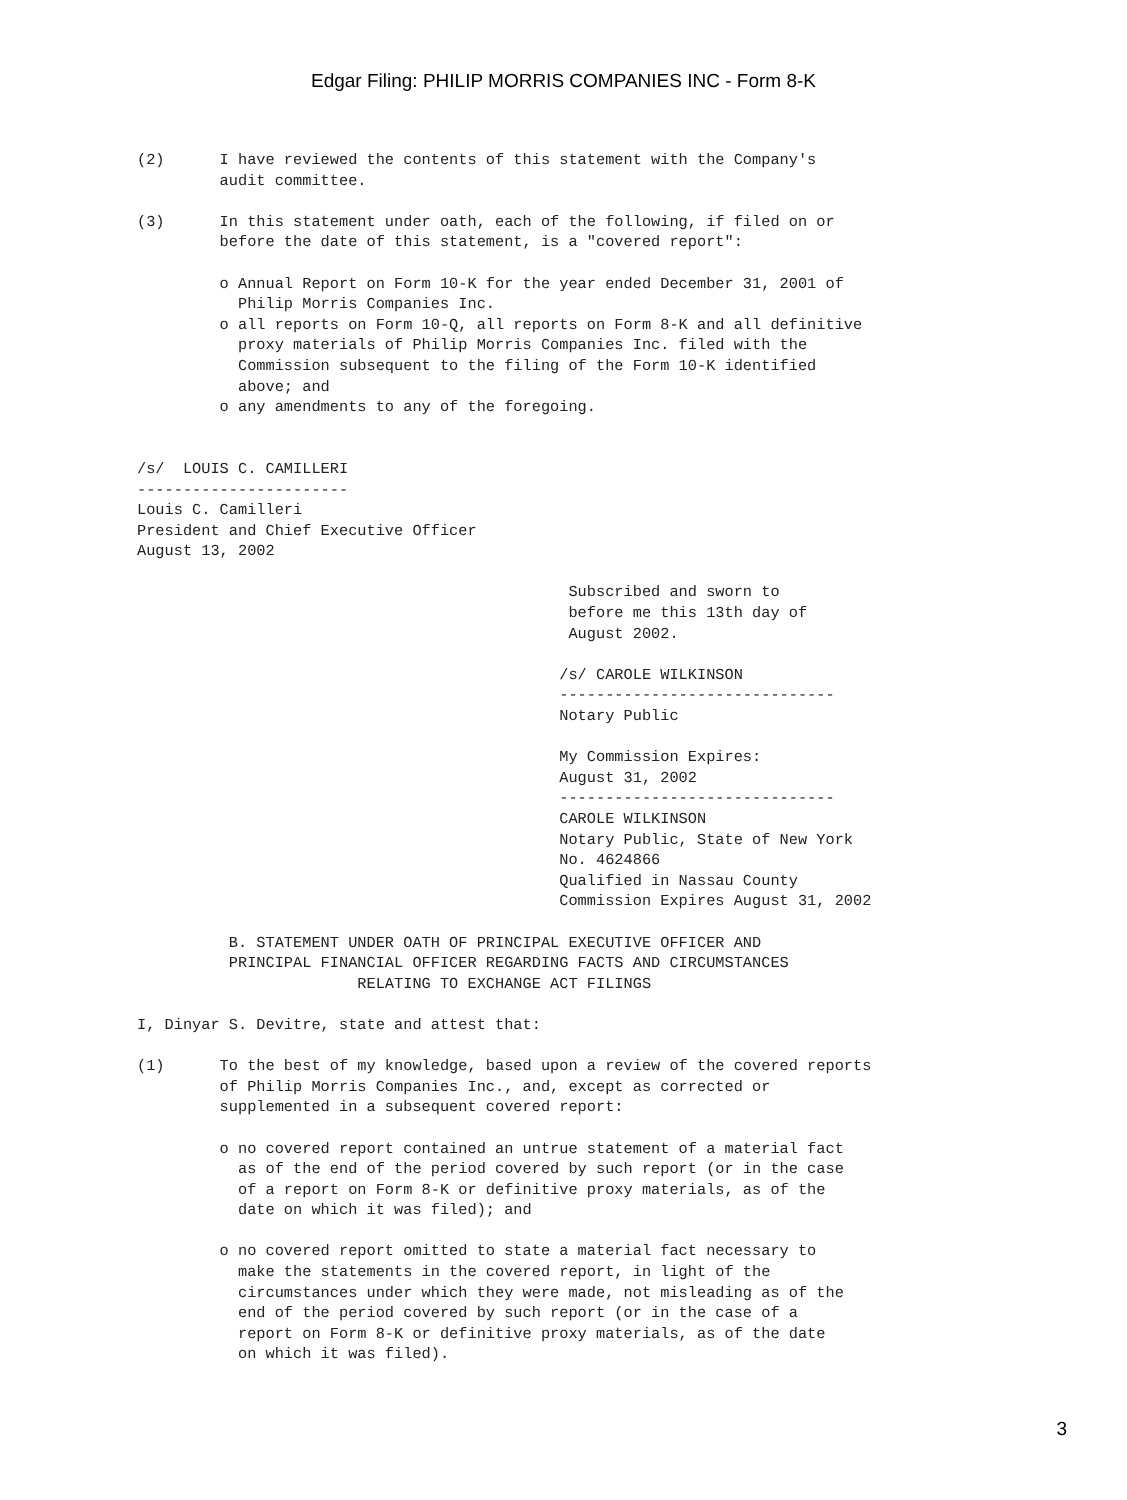Edgar Filing: PHILIP MORRIS COMPANIES INC - Form 8-K
(2)      I have reviewed the contents of this statement with the Company's
         audit committee.

(3)      In this statement under oath, each of the following, if filed on or
         before the date of this statement, is a "covered report":

         o Annual Report on Form 10-K for the year ended December 31, 2001 of
           Philip Morris Companies Inc.
         o all reports on Form 10-Q, all reports on Form 8-K and all definitive
           proxy materials of Philip Morris Companies Inc. filed with the
           Commission subsequent to the filing of the Form 10-K identified
           above; and
         o any amendments to any of the foregoing.


/s/  LOUIS C. CAMILLERI
-----------------------
Louis C. Camilleri
President and Chief Executive Officer
August 13, 2002

                                               Subscribed and sworn to
                                               before me this 13th day of
                                               August 2002.

                                              /s/ CAROLE WILKINSON
                                              ------------------------------
                                              Notary Public

                                              My Commission Expires:
                                              August 31, 2002
                                              ------------------------------
                                              CAROLE WILKINSON
                                              Notary Public, State of New York
                                              No. 4624866
                                              Qualified in Nassau County
                                              Commission Expires August 31, 2002

          B. STATEMENT UNDER OATH OF PRINCIPAL EXECUTIVE OFFICER AND
          PRINCIPAL FINANCIAL OFFICER REGARDING FACTS AND CIRCUMSTANCES
                        RELATING TO EXCHANGE ACT FILINGS

I, Dinyar S. Devitre, state and attest that:

(1)      To the best of my knowledge, based upon a review of the covered reports
         of Philip Morris Companies Inc., and, except as corrected or
         supplemented in a subsequent covered report:

         o no covered report contained an untrue statement of a material fact
           as of the end of the period covered by such report (or in the case
           of a report on Form 8-K or definitive proxy materials, as of the
           date on which it was filed); and

         o no covered report omitted to state a material fact necessary to
           make the statements in the covered report, in light of the
           circumstances under which they were made, not misleading as of the
           end of the period covered by such report (or in the case of a
           report on Form 8-K or definitive proxy materials, as of the date
           on which it was filed).
3